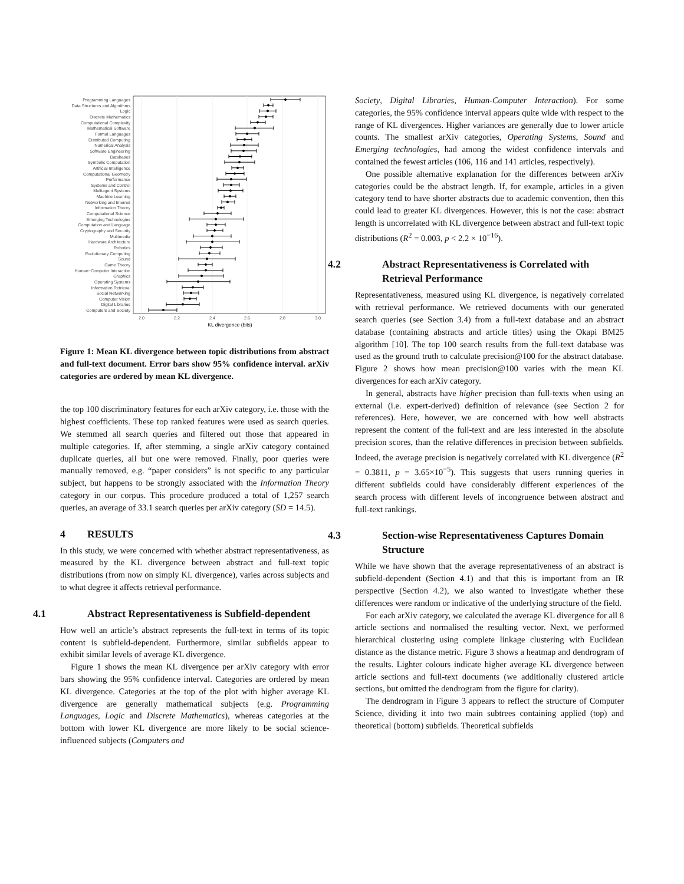Programming Languages
Data Structures and Algorithms
Logic
Discrete Mathematics
Computational Complexity
Mathematical Software
Formal Languages
Distributed Computing
Numerical Analysis
Software Engineering
Databases
Symbolic Computation
Artificial Intelligence
Computational Geometry
Performance
Systems and Control
Multiagent Systems
Machine Learning
Networking and Internet
Information Theory
Computational Science
Emerging Technologies
Computation and Language
Cryptography and Security
Multimedia
Hardware Architecture
Robotics
Evolutionary Computing
Sound
Game Theory
Human−Computer Interaction
Graphics
Operating Systems
Information Retrieval
Social Networking
Computer Vision
Digital Libraries
Computers and Society
2.0
2.2
2.4
2.6
2.8
3.0
KL divergence (bits)
Figure 1: Mean KL divergence between topic distributions from abstract and full-text document. Error bars show 95% confidence interval. arXiv categories are ordered by mean KL divergence.
the top 100 discriminatory features for each arXiv category, i.e. those with the highest coefficients. These top ranked features were used as search queries. We stemmed all search queries and filtered out those that appeared in multiple categories. If, after stemming, a single arXiv category contained duplicate queries, all but one were removed. Finally, poor queries were manually removed, e.g. “paper considers” is not specific to any particular subject, but happens to be strongly associated with the Information Theory category in our corpus. This procedure produced a total of 1,257 search queries, an average of 33.1 search queries per arXiv category (SD = 14.5).
4 RESULTS
In this study, we were concerned with whether abstract representativeness, as measured by the KL divergence between abstract and full-text topic distributions (from now on simply KL divergence), varies across subjects and to what degree it affects retrieval performance.
4.1 Abstract Representativeness is Subfield-dependent
How well an article’s abstract represents the full-text in terms of its topic content is subfield-dependent. Furthermore, similar subfields appear to exhibit similar levels of average KL divergence.
Figure 1 shows the mean KL divergence per arXiv category with error bars showing the 95% confidence interval. Categories are ordered by mean KL divergence. Categories at the top of the plot with higher average KL divergence are generally mathematical subjects (e.g. Programming Languages, Logic and Discrete Mathematics), whereas categories at the bottom with lower KL divergence are more likely to be social science-influenced subjects (Computers and
Society, Digital Libraries, Human-Computer Interaction). For some categories, the 95% confidence interval appears quite wide with respect to the range of KL divergences. Higher variances are generally due to lower article counts. The smallest arXiv categories, Operating Systems, Sound and Emerging technologies, had among the widest confidence intervals and contained the fewest articles (106, 116 and 141 articles, respectively).
One possible alternative explanation for the differences between arXiv categories could be the abstract length. If, for example, articles in a given category tend to have shorter abstracts due to academic convention, then this could lead to greater KL divergences. However, this is not the case: abstract length is uncorrelated with KL divergence between abstract and full-text topic distributions (R<sup>2</sup> = 0.003, p < 2.2 × 10<sup>−16</sup>).
4.2 Abstract Representativeness is Correlated with Retrieval Performance
Representativeness, measured using KL divergence, is negatively correlated with retrieval performance. We retrieved documents with our generated search queries (see Section 3.4) from a full-text database and an abstract database (containing abstracts and article titles) using the Okapi BM25 algorithm [10]. The top 100 search results from the full-text database was used as the ground truth to calculate precision@100 for the abstract database. Figure 2 shows how mean precision@100 varies with the mean KL divergences for each arXiv category.
In general, abstracts have higher precision than full-texts when using an external (i.e. expert-derived) definition of relevance (see Section 2 for references). Here, however, we are concerned with how well abstracts represent the content of the full-text and are less interested in the absolute precision scores, than the relative differences in precision between subfields. Indeed, the average precision is negatively correlated with KL divergence (R<sup>2</sup> = 0.3811, p = 3.65×10<sup>−5</sup>). This suggests that users running queries in different subfields could have considerably different experiences of the search process with different levels of incongruence between abstract and full-text rankings.
4.3 Section-wise Representativeness Captures Domain Structure
While we have shown that the average representativeness of an abstract is subfield-dependent (Section 4.1) and that this is important from an IR perspective (Section 4.2), we also wanted to investigate whether these differences were random or indicative of the underlying structure of the field.
For each arXiv category, we calculated the average KL divergence for all 8 article sections and normalised the resulting vector. Next, we performed hierarchical clustering using complete linkage clustering with Euclidean distance as the distance metric. Figure 3 shows a heatmap and dendrogram of the results. Lighter colours indicate higher average KL divergence between article sections and full-text documents (we additionally clustered article sections, but omitted the dendrogram from the figure for clarity).
The dendrogram in Figure 3 appears to reflect the structure of Computer Science, dividing it into two main subtrees containing applied (top) and theoretical (bottom) subfields. Theoretical subfields